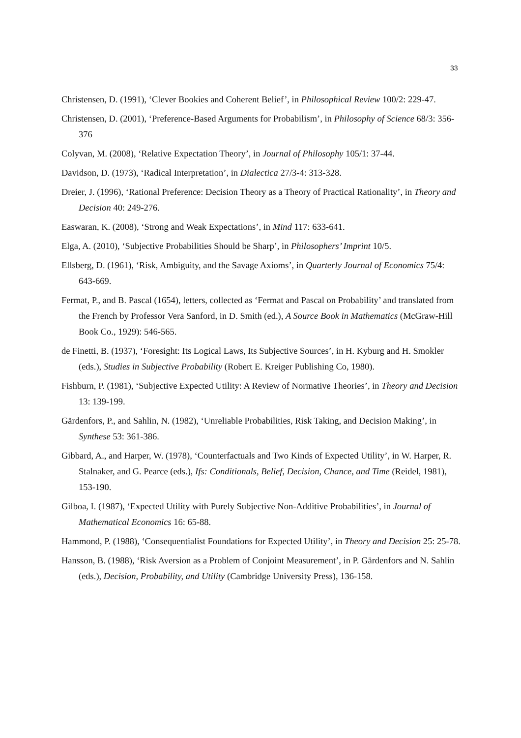33
Christensen, D. (1991), ‘Clever Bookies and Coherent Belief’, in Philosophical Review 100/2: 229-47.
Christensen, D. (2001), ‘Preference-Based Arguments for Probabilism’, in Philosophy of Science 68/3: 356-376
Colyvan, M. (2008), ‘Relative Expectation Theory’, in Journal of Philosophy 105/1: 37-44.
Davidson, D. (1973), ‘Radical Interpretation’, in Dialectica 27/3-4: 313-328.
Dreier, J. (1996), ‘Rational Preference: Decision Theory as a Theory of Practical Rationality’, in Theory and Decision 40: 249-276.
Easwaran, K. (2008), ‘Strong and Weak Expectations’, in Mind 117: 633-641.
Elga, A. (2010), ‘Subjective Probabilities Should be Sharp’, in Philosophers’ Imprint 10/5.
Ellsberg, D. (1961), ‘Risk, Ambiguity, and the Savage Axioms’, in Quarterly Journal of Economics 75/4: 643-669.
Fermat, P., and B. Pascal (1654), letters, collected as ‘Fermat and Pascal on Probability’ and translated from the French by Professor Vera Sanford, in D. Smith (ed.), A Source Book in Mathematics (McGraw-Hill Book Co., 1929): 546-565.
de Finetti, B. (1937), ‘Foresight: Its Logical Laws, Its Subjective Sources’, in H. Kyburg and H. Smokler (eds.), Studies in Subjective Probability (Robert E. Kreiger Publishing Co, 1980).
Fishburn, P. (1981), ‘Subjective Expected Utility: A Review of Normative Theories’, in Theory and Decision 13: 139-199.
Gärdenfors, P., and Sahlin, N. (1982), ‘Unreliable Probabilities, Risk Taking, and Decision Making’, in Synthese 53: 361-386.
Gibbard, A., and Harper, W. (1978), ‘Counterfactuals and Two Kinds of Expected Utility’, in W. Harper, R. Stalnaker, and G. Pearce (eds.), Ifs: Conditionals, Belief, Decision, Chance, and Time (Reidel, 1981), 153-190.
Gilboa, I. (1987), ‘Expected Utility with Purely Subjective Non-Additive Probabilities’, in Journal of Mathematical Economics 16: 65-88.
Hammond, P. (1988), ‘Consequentialist Foundations for Expected Utility’, in Theory and Decision 25: 25-78.
Hansson, B. (1988), ‘Risk Aversion as a Problem of Conjoint Measurement’, in P. Gärdenfors and N. Sahlin (eds.), Decision, Probability, and Utility (Cambridge University Press), 136-158.